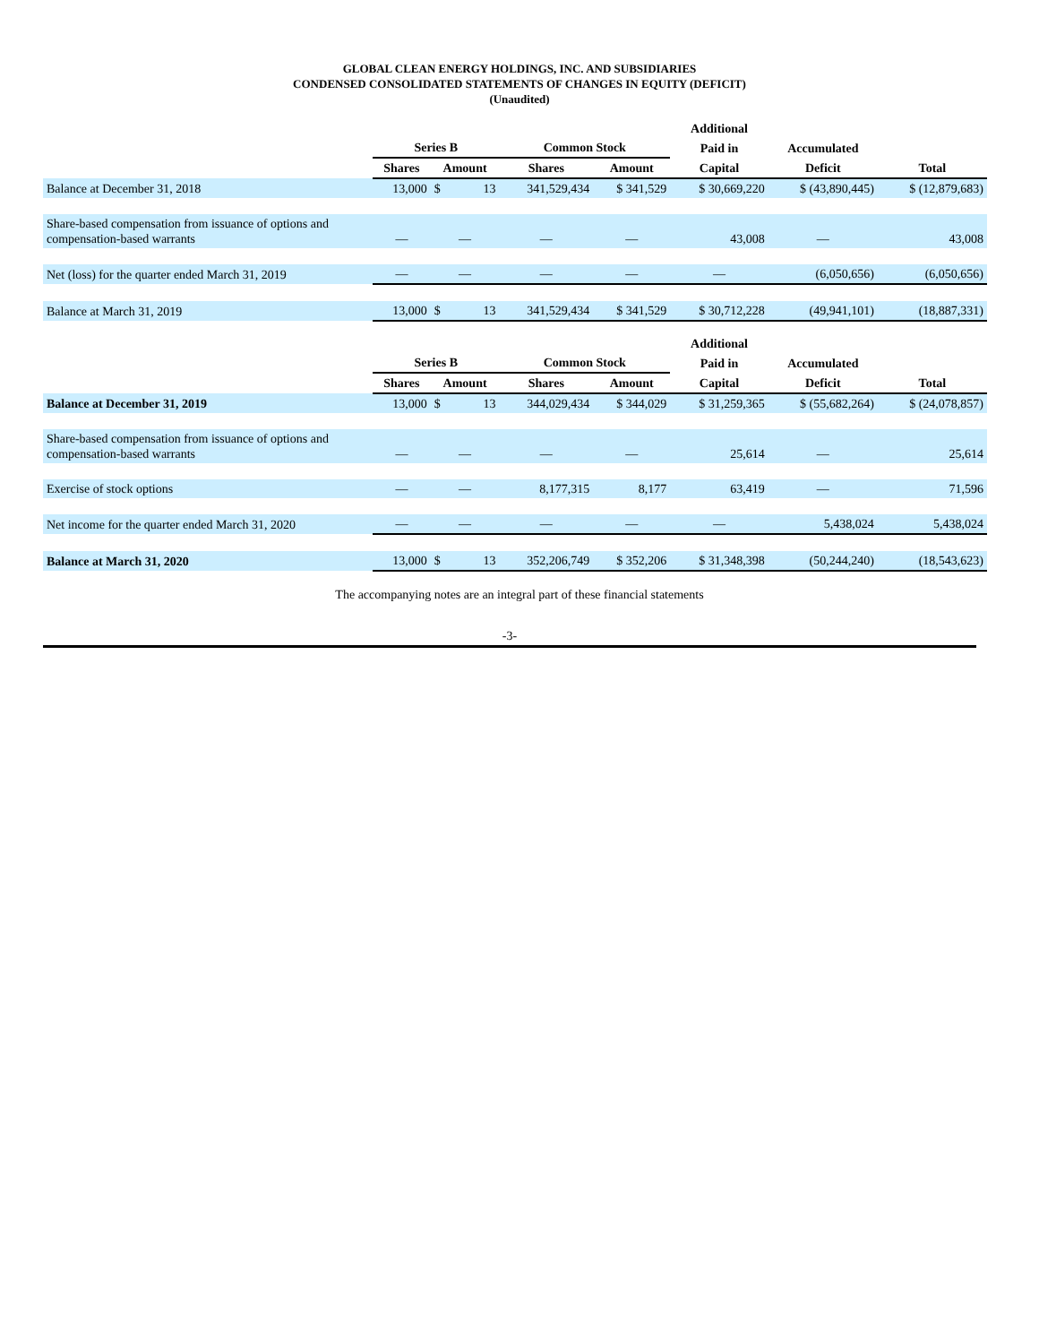GLOBAL CLEAN ENERGY HOLDINGS, INC. AND SUBSIDIARIES
CONDENSED CONSOLIDATED STATEMENTS OF CHANGES IN EQUITY (DEFICIT)
(Unaudited)
| | | | | | | Additional | | |
| --- | --- | --- | --- | --- | --- | --- | --- | --- |
| | Series B | | | Common Stock | | Paid in | Accumulated | |
| | Shares | Amount | | Shares | Amount | Capital | Deficit | Total |
| Balance at December 31, 2018 | 13,000 | $ | 13 | 341,529,434 | $ 341,529 | $ 30,669,220 | $ (43,890,445) | $ (12,879,683) |
| Share-based compensation from issuance of options and compensation-based warrants | — | — | | — | — | 43,008 | — | 43,008 |
| Net (loss) for the quarter ended March 31, 2019 | — | — | | — | — | — | (6,050,656) | (6,050,656) |
| Balance at March 31, 2019 | 13,000 | $ | 13 | 341,529,434 | $ 341,529 | $ 30,712,228 | (49,941,101) | (18,887,331) |
| | | | | | | Additional | | |
| --- | --- | --- | --- | --- | --- | --- | --- | --- |
| | Series B | | | Common Stock | | Paid in | Accumulated | |
| | Shares | Amount | | Shares | Amount | Capital | Deficit | Total |
| Balance at December 31, 2019 | 13,000 | $ | 13 | 344,029,434 | $ 344,029 | $ 31,259,365 | $ (55,682,264) | $ (24,078,857) |
| Share-based compensation from issuance of options and compensation-based warrants | — | — | | — | — | 25,614 | — | 25,614 |
| Exercise of stock options | — | — | | 8,177,315 | 8,177 | 63,419 | — | 71,596 |
| Net income for the quarter ended March 31, 2020 | — | — | | — | — | — | 5,438,024 | 5,438,024 |
| Balance at March 31, 2020 | 13,000 | $ | 13 | 352,206,749 | $ 352,206 | $ 31,348,398 | (50,244,240) | (18,543,623) |
The accompanying notes are an integral part of these financial statements
-3-